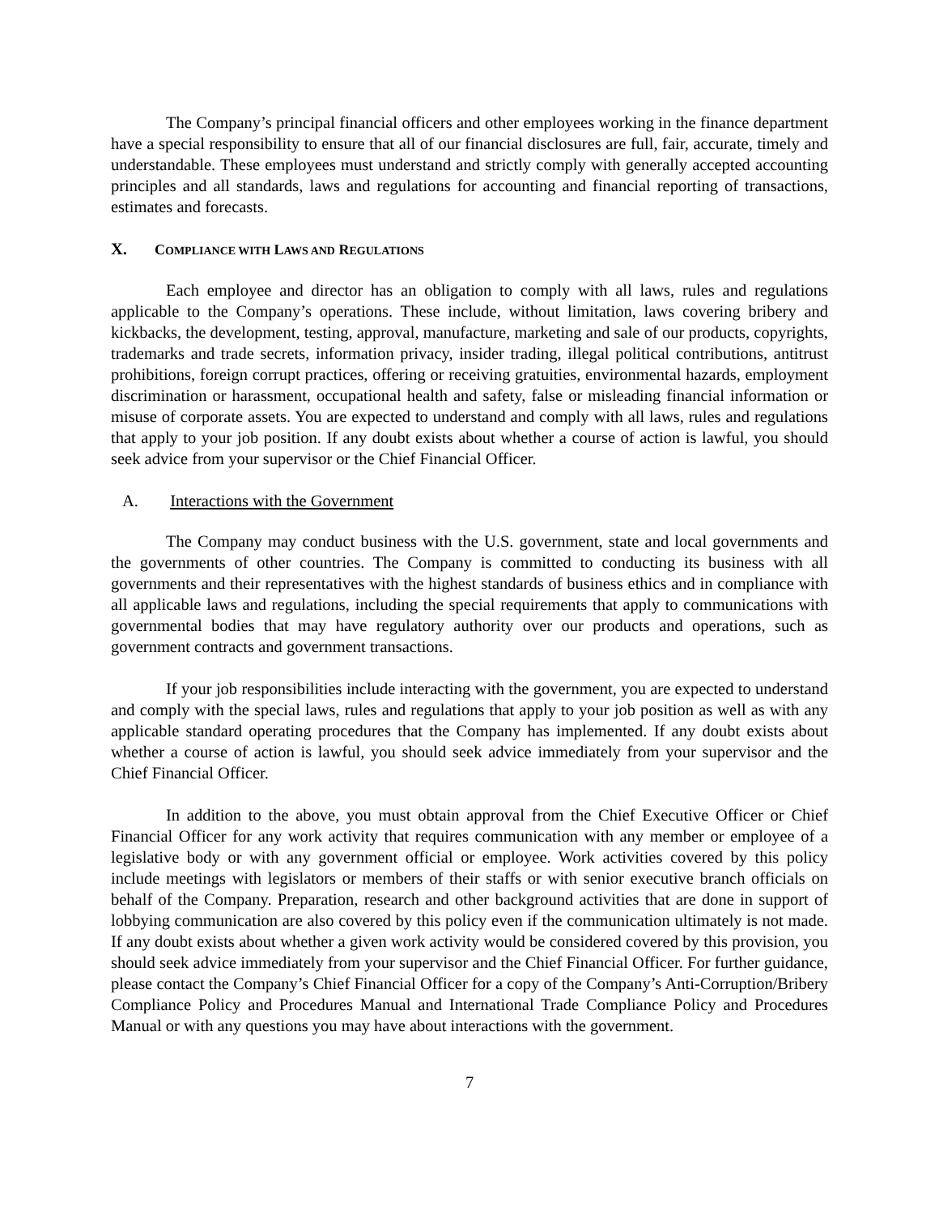The Company’s principal financial officers and other employees working in the finance department have a special responsibility to ensure that all of our financial disclosures are full, fair, accurate, timely and understandable. These employees must understand and strictly comply with generally accepted accounting principles and all standards, laws and regulations for accounting and financial reporting of transactions, estimates and forecasts.
X. COMPLIANCE WITH LAWS AND REGULATIONS
Each employee and director has an obligation to comply with all laws, rules and regulations applicable to the Company’s operations. These include, without limitation, laws covering bribery and kickbacks, the development, testing, approval, manufacture, marketing and sale of our products, copyrights, trademarks and trade secrets, information privacy, insider trading, illegal political contributions, antitrust prohibitions, foreign corrupt practices, offering or receiving gratuities, environmental hazards, employment discrimination or harassment, occupational health and safety, false or misleading financial information or misuse of corporate assets. You are expected to understand and comply with all laws, rules and regulations that apply to your job position. If any doubt exists about whether a course of action is lawful, you should seek advice from your supervisor or the Chief Financial Officer.
A. Interactions with the Government
The Company may conduct business with the U.S. government, state and local governments and the governments of other countries. The Company is committed to conducting its business with all governments and their representatives with the highest standards of business ethics and in compliance with all applicable laws and regulations, including the special requirements that apply to communications with governmental bodies that may have regulatory authority over our products and operations, such as government contracts and government transactions.
If your job responsibilities include interacting with the government, you are expected to understand and comply with the special laws, rules and regulations that apply to your job position as well as with any applicable standard operating procedures that the Company has implemented. If any doubt exists about whether a course of action is lawful, you should seek advice immediately from your supervisor and the Chief Financial Officer.
In addition to the above, you must obtain approval from the Chief Executive Officer or Chief Financial Officer for any work activity that requires communication with any member or employee of a legislative body or with any government official or employee. Work activities covered by this policy include meetings with legislators or members of their staffs or with senior executive branch officials on behalf of the Company. Preparation, research and other background activities that are done in support of lobbying communication are also covered by this policy even if the communication ultimately is not made. If any doubt exists about whether a given work activity would be considered covered by this provision, you should seek advice immediately from your supervisor and the Chief Financial Officer. For further guidance, please contact the Company’s Chief Financial Officer for a copy of the Company’s Anti-Corruption/Bribery Compliance Policy and Procedures Manual and International Trade Compliance Policy and Procedures Manual or with any questions you may have about interactions with the government.
7